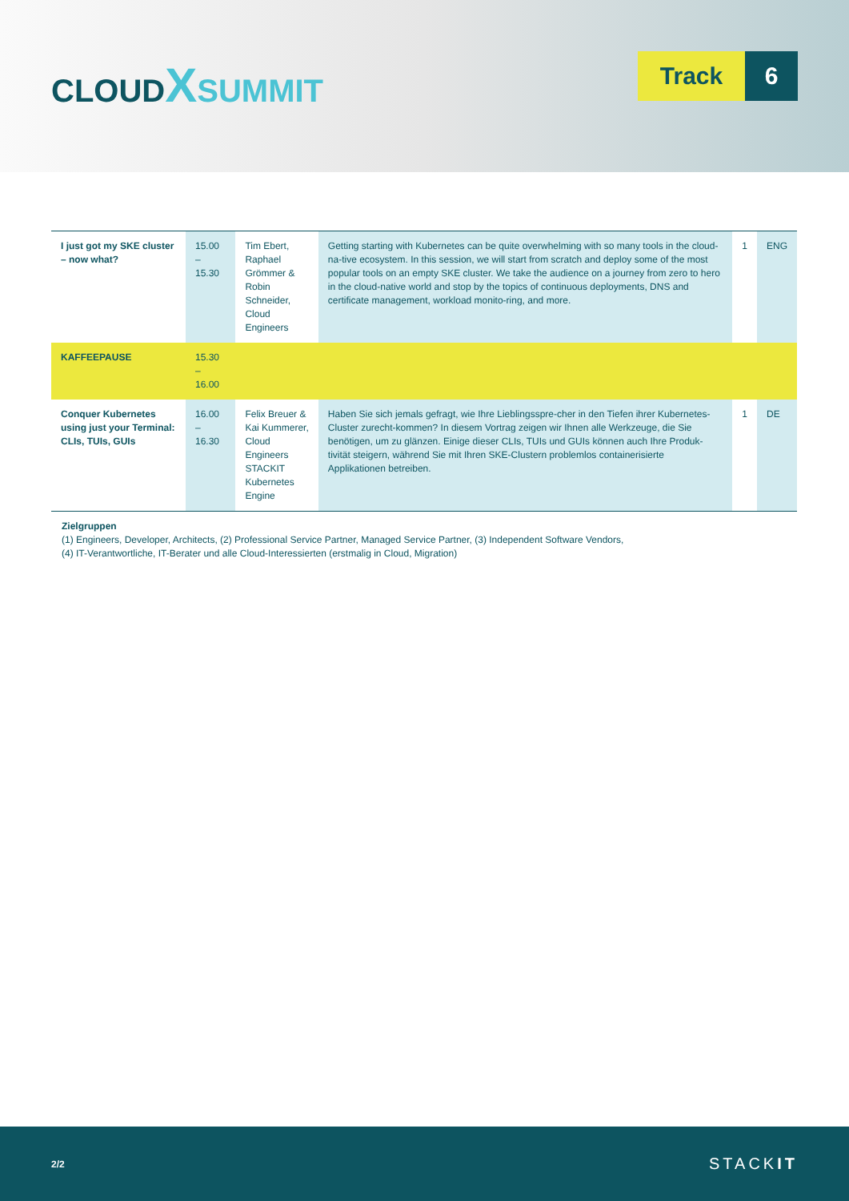CLOUDXSUMMIT
Track 6
| I just got my SKE cluster – now what? | 15.00 – 15.30 | Tim Ebert, Raphael Grömmer & Robin Schneider, Cloud Engineers | Getting starting with Kubernetes can be quite overwhelming with so many tools in the cloud-na-tive ecosystem. In this session, we will start from scratch and deploy some of the most popular tools on an empty SKE cluster. We take the audience on a journey from zero to hero in the cloud-native world and stop by the topics of continuous deployments, DNS and certificate management, workload monito-ring, and more. | 1 | ENG |
| KAFFEEPAUSE | 15.30 – 16.00 | | | | |
| Conquer Kubernetes using just your Terminal: CLIs, TUIs, GUIs | 16.00 – 16.30 | Felix Breuer & Kai Kummerer, Cloud Engineers STACKIT Kubernetes Engine | Haben Sie sich jemals gefragt, wie Ihre Lieblingsspre-cher in den Tiefen ihrer Kubernetes-Cluster zurecht-kommen? In diesem Vortrag zeigen wir Ihnen alle Werkzeuge, die Sie benötigen, um zu glänzen. Einige dieser CLIs, TUIs und GUIs können auch Ihre Produk-tivität steigern, während Sie mit Ihren SKE-Clustern problemlos containerisierte Applikationen betreiben. | 1 | DE |
Zielgruppen
(1) Engineers, Developer, Architects, (2) Professional Service Partner, Managed Service Partner, (3) Independent Software Vendors,
(4) IT-Verantwortliche, IT-Berater und alle Cloud-Interessierten (erstmalig in Cloud, Migration)
2/2 STACKIT